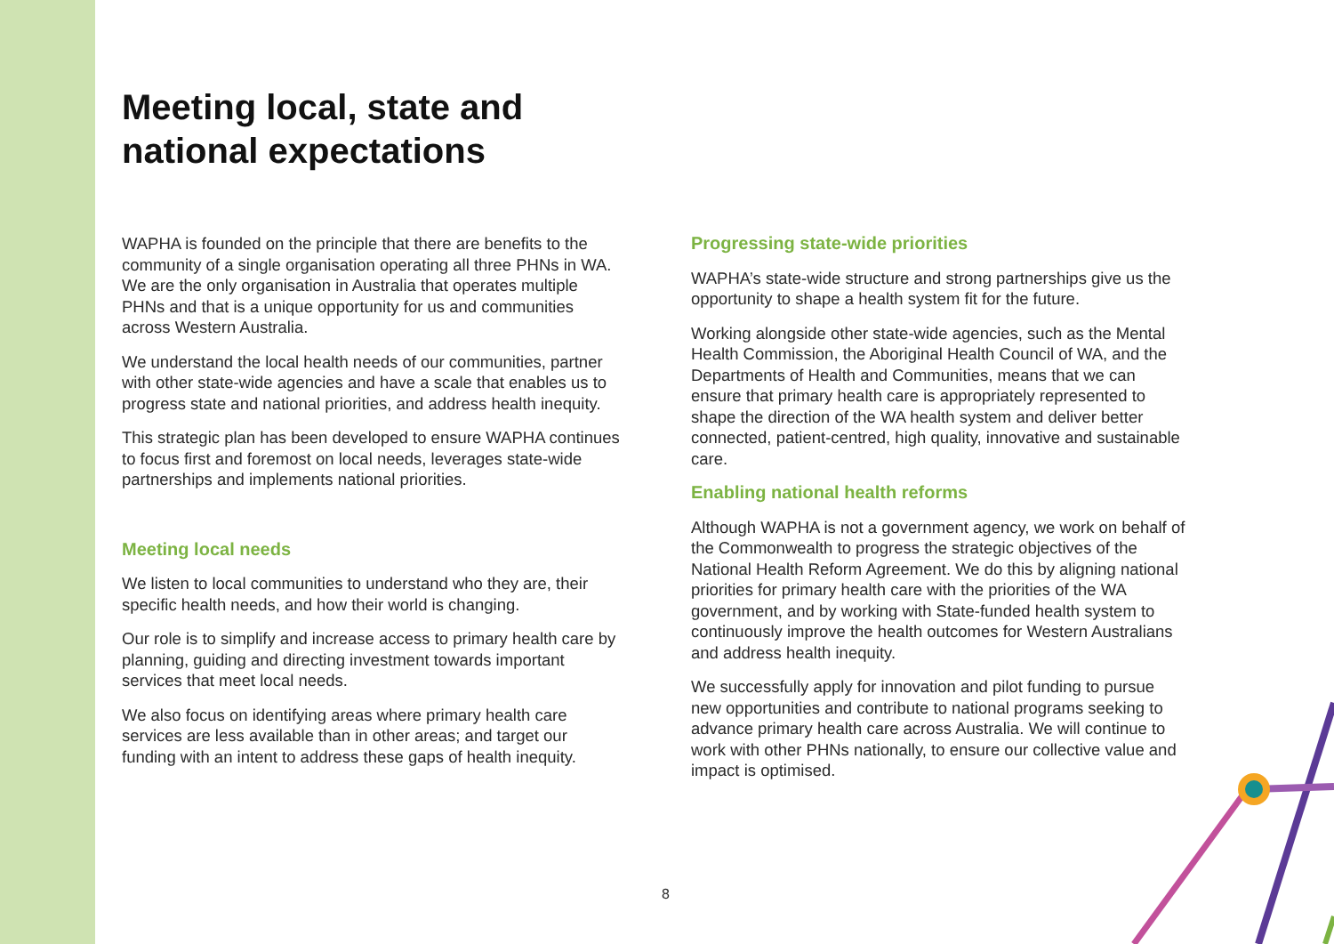Meeting local, state and
national expectations
WAPHA is founded on the principle that there are benefits to the community of a single organisation operating all three PHNs in WA. We are the only organisation in Australia that operates multiple PHNs and that is a unique opportunity for us and communities across Western Australia.
We understand the local health needs of our communities, partner with other state-wide agencies and have a scale that enables us to progress state and national priorities, and address health inequity.
This strategic plan has been developed to ensure WAPHA continues to focus first and foremost on local needs, leverages state-wide partnerships and implements national priorities.
Meeting local needs
We listen to local communities to understand who they are, their specific health needs, and how their world is changing.
Our role is to simplify and increase access to primary health care by planning, guiding and directing investment towards important services that meet local needs.
We also focus on identifying areas where primary health care services are less available than in other areas; and target our funding with an intent to address these gaps of health inequity.
Progressing state-wide priorities
WAPHA’s state-wide structure and strong partnerships give us the opportunity to shape a health system fit for the future.
Working alongside other state-wide agencies, such as the Mental Health Commission, the Aboriginal Health Council of WA, and the Departments of Health and Communities, means that we can ensure that primary health care is appropriately represented to shape the direction of the WA health system and deliver better connected, patient-centred, high quality, innovative and sustainable care.
Enabling national health reforms
Although WAPHA is not a government agency, we work on behalf of the Commonwealth to progress the strategic objectives of the National Health Reform Agreement. We do this by aligning national priorities for primary health care with the priorities of the WA government, and by working with State-funded health system to continuously improve the health outcomes for Western Australians and address health inequity.
We successfully apply for innovation and pilot funding to pursue new opportunities and contribute to national programs seeking to advance primary health care across Australia. We will continue to work with other PHNs nationally, to ensure our collective value and impact is optimised.
8